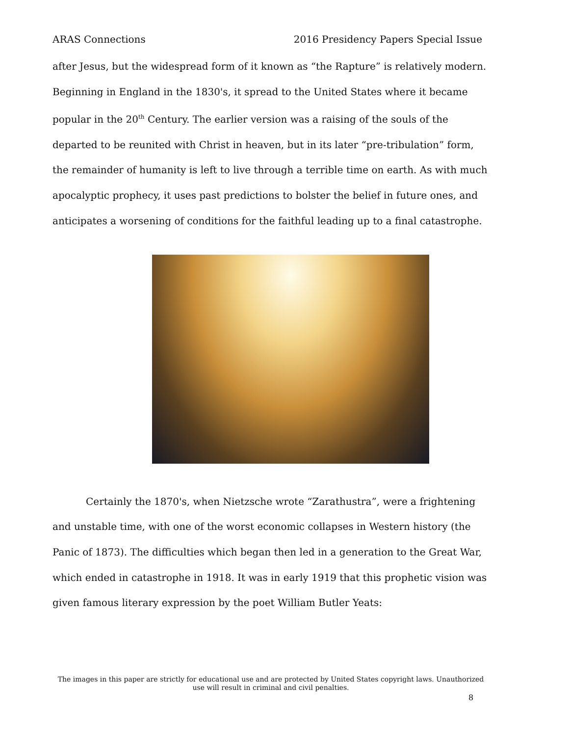ARAS Connections 2016 Presidency Papers Special Issue
after Jesus, but the widespread form of it known as “the Rapture” is relatively modern. Beginning in England in the 1830's, it spread to the United States where it became popular in the 20<sup>th</sup> Century. The earlier version was a raising of the souls of the departed to be reunited with Christ in heaven, but in its later “pre-tribulation” form, the remainder of humanity is left to live through a terrible time on earth. As with much apocalyptic prophecy, it uses past predictions to bolster the belief in future ones, and anticipates a worsening of conditions for the faithful leading up to a final catastrophe.
Certainly the 1870's, when Nietzsche wrote “Zarathustra”, were a frightening and unstable time, with one of the worst economic collapses in Western history (the Panic of 1873). The difficulties which began then led in a generation to the Great War, which ended in catastrophe in 1918. It was in early 1919 that this prophetic vision was given famous literary expression by the poet William Butler Yeats:
The images in this paper are strictly for educational use and are protected by United States copyright laws. Unauthorized use will result in criminal and civil penalties.
8